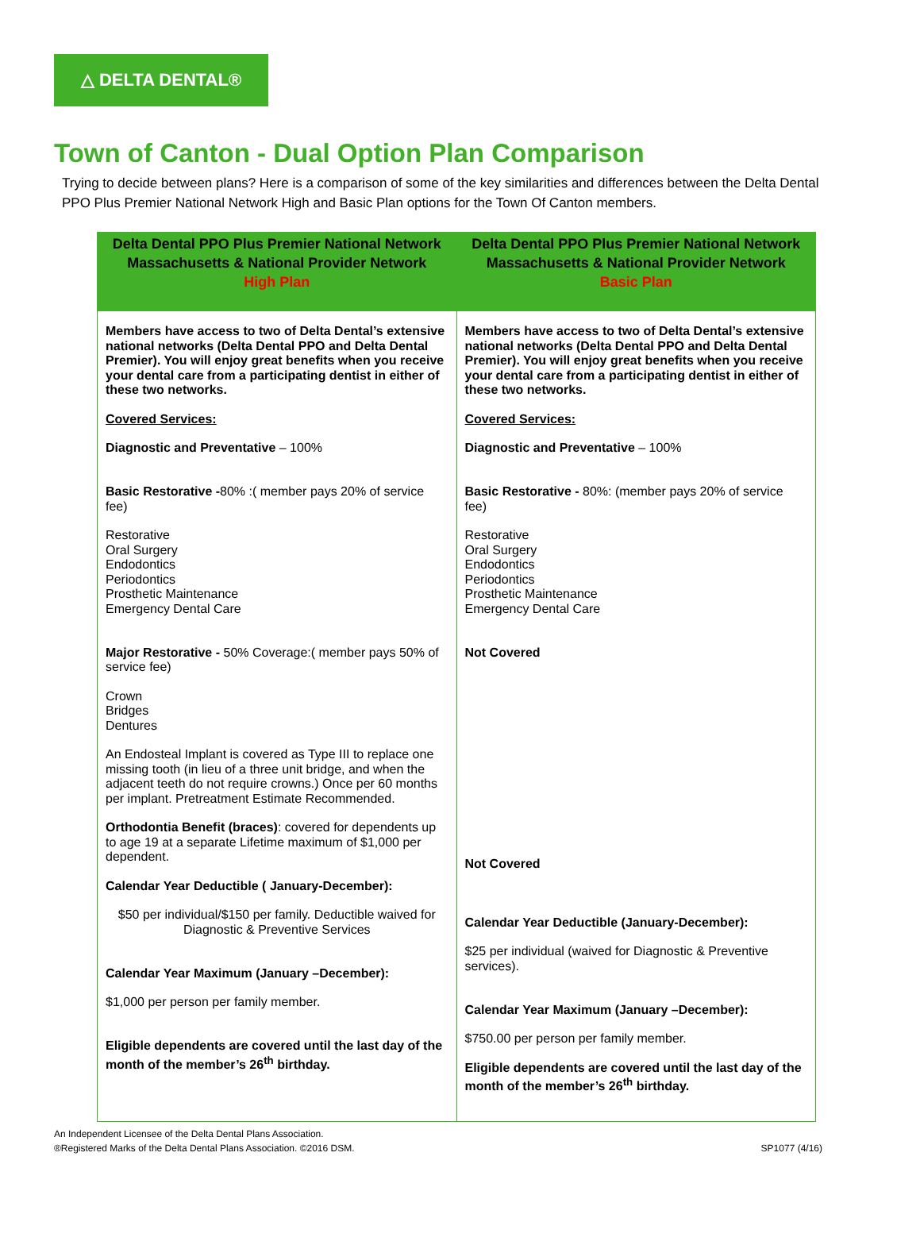△ DELTA DENTAL®
Town of Canton - Dual Option Plan Comparison
Trying to decide between plans? Here is a comparison of some of the key similarities and differences between the Delta Dental PPO Plus Premier National Network High and Basic Plan options for the Town Of Canton members.
| Delta Dental PPO Plus Premier National Network Massachusetts & National Provider Network High Plan | Delta Dental PPO Plus Premier National Network Massachusetts & National Provider Network Basic Plan |
| --- | --- |
| Members have access to two of Delta Dental’s extensive national networks (Delta Dental PPO and Delta Dental Premier). You will enjoy great benefits when you receive your dental care from a participating dentist in either of these two networks. Covered Services: Diagnostic and Preventative – 100% Basic Restorative - 80% :( member pays 20% of service fee) Restorative Oral Surgery Endodontics Periodontics Prosthetic Maintenance Emergency Dental Care Major Restorative - 50% Coverage:( member pays 50% of service fee) Crown Bridges Dentures An Endosteal Implant is covered as Type III to replace one missing tooth (in lieu of a three unit bridge, and when the adjacent teeth do not require crowns.) Once per 60 months per implant. Pretreatment Estimate Recommended. Orthodontia Benefit (braces) : covered for dependents up to age 19 at a separate Lifetime maximum of $1,000 per dependent. Calendar Year Deductible ( January-December): $50 per individual/$150 per family. Deductible waived for Diagnostic & Preventive Services Calendar Year Maximum (January –December): $1,000 per person per family member. Eligible dependents are covered until the last day of the month of the member’s 26<sup>th</sup> birthday. | Members have access to two of Delta Dental’s extensive national networks (Delta Dental PPO and Delta Dental Premier). You will enjoy great benefits when you receive your dental care from a participating dentist in either of these two networks. Covered Services: Diagnostic and Preventative – 100% Basic Restorative - 80%: (member pays 20% of service fee) Restorative Oral Surgery Endodontics Periodontics Prosthetic Maintenance Emergency Dental Care Not Covered Not Covered Calendar Year Deductible (January-December): $25 per individual (waived for Diagnostic & Preventive services). Calendar Year Maximum (January –December): $750.00 per person per family member. Eligible dependents are covered until the last day of the month of the member’s 26<sup>th</sup> birthday. |
An Independent Licensee of the Delta Dental Plans Association.
®Registered Marks of the Delta Dental Plans Association. ©2016 DSM.
SP1077 (4/16)